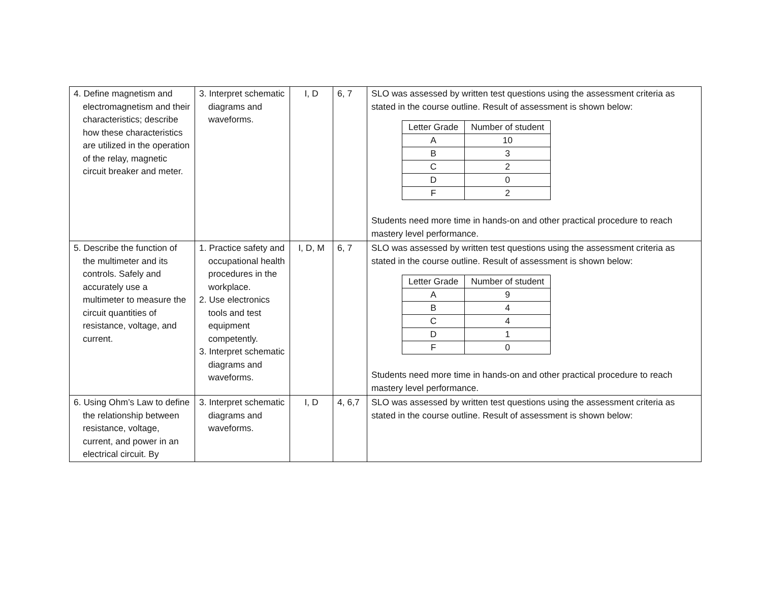| 4. Define magnetism and electromagnetism and their characteristics; describe how these characteristics are utilized in the operation of the relay, magnetic circuit breaker and meter. | 3. Interpret schematic diagrams and waveforms. | I, D | 6, 7 | SLO was assessed by written test questions using the assessment criteria as stated in the course outline. Result of assessment is shown below: / Letter Grade / Number of student / / A / 10 / / B / 3 / / C / 2 / / D / 0 / / F / 2 / Students need more time in hands-on and other practical procedure to reach mastery level performance. |
| 5. Describe the function of the multimeter and its controls. Safely and accurately use a multimeter to measure the circuit quantities of resistance, voltage, and current. | 1. Practice safety and occupational health procedures in the workplace. 2. Use electronics tools and test equipment competently. 3. Interpret schematic diagrams and waveforms. | I, D, M | 6, 7 | SLO was assessed by written test questions using the assessment criteria as stated in the course outline. Result of assessment is shown below: / Letter Grade / Number of student / / A / 9 / / B / 4 / / C / 4 / / D / 1 / / F / 0 / Students need more time in hands-on and other practical procedure to reach mastery level performance. |
| 6. Using Ohm’s Law to define the relationship between resistance, voltage, current, and power in an electrical circuit. By | 3. Interpret schematic diagrams and waveforms. | I, D | 4, 6,7 | SLO was assessed by written test questions using the assessment criteria as stated in the course outline. Result of assessment is shown below: |